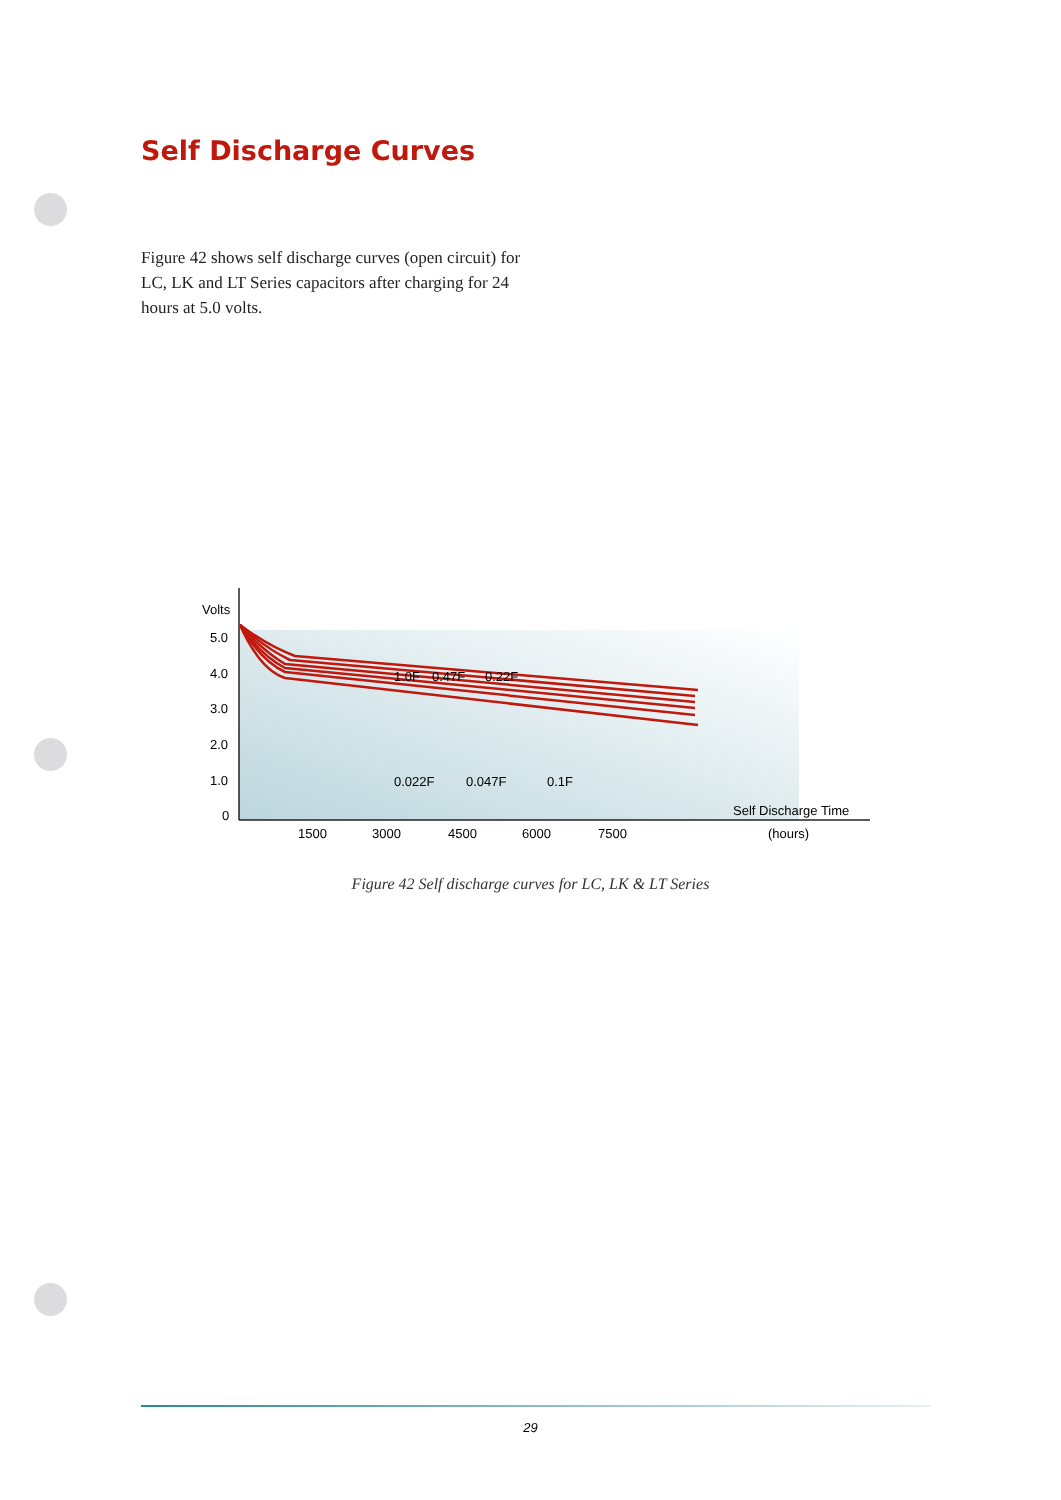Self Discharge Curves
Figure 42 shows self discharge curves (open circuit) for LC, LK and LT Series capacitors after charging for 24 hours at 5.0 volts.
Volts
5.0
4.0
3.0
2.0
1.0
0
1500
3000
4500
6000
7500
Self Discharge Time
(hours)
1.0F
0.47F
0.22F
0.022F
0.047F
0.1F
Figure 42 Self discharge curves for LC, LK & LT Series
29